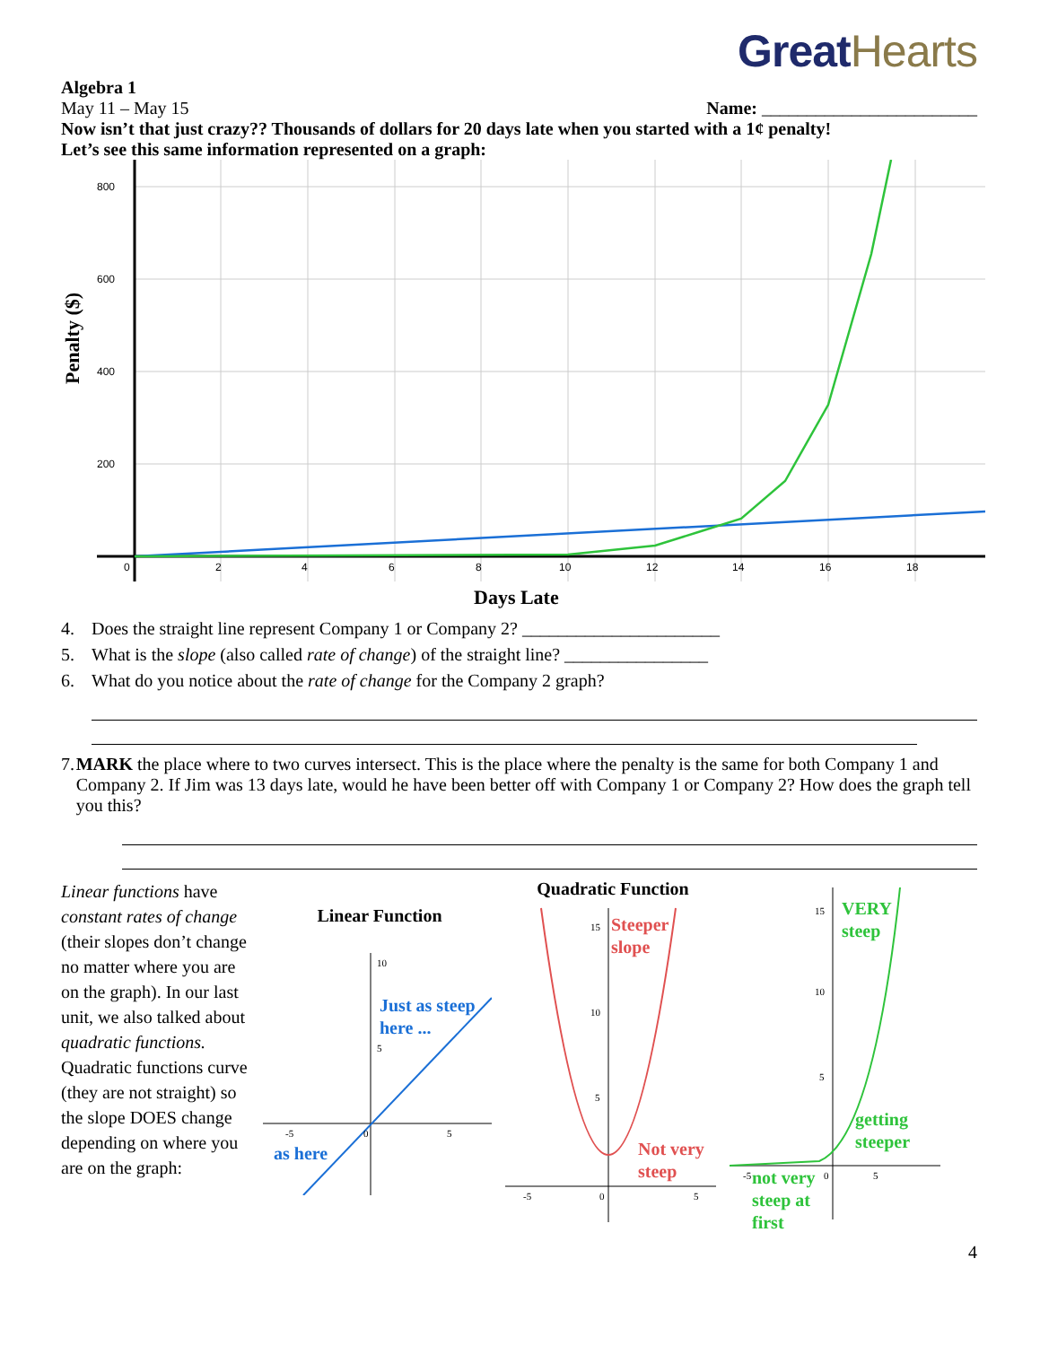GreatHearts
Algebra 1
May 11 – May 15 Name: ________________________
Now isn’t that just crazy?? Thousands of dollars for 20 days late when you started with a 1¢ penalty!
Let’s see this same information represented on a graph:
Penalty ($)
800
600
400
200
0
2
4
6
8
10
12
14
16
18
Days Late
4. Does the straight line represent Company 1 or Company 2? ______________________
5. What is the slope (also called rate of change) of the straight line? ________________
6. What do you notice about the rate of change for the Company 2 graph?
7. MARK the place where to two curves intersect. This is the place where the penalty is the same for both Company 1 and Company 2. If Jim was 13 days late, would he have been better off with Company 1 or Company 2? How does the graph tell you this?
Linear functions have constant rates of change (their slopes don’t change no matter where you are on the graph). In our last unit, we also talked about quadratic functions. Quadratic functions curve (they are not straight) so the slope DOES change depending on where you are on the graph:
Linear Function
10
5
-5
5
0
Just as steep
here ...
as here
Quadratic Function
15
10
5
-5
5
0
Steeper
slope
Not very
steep
15
10
5
5
0
-5
VERY
steep
getting
steeper
not very
steep at
first
4